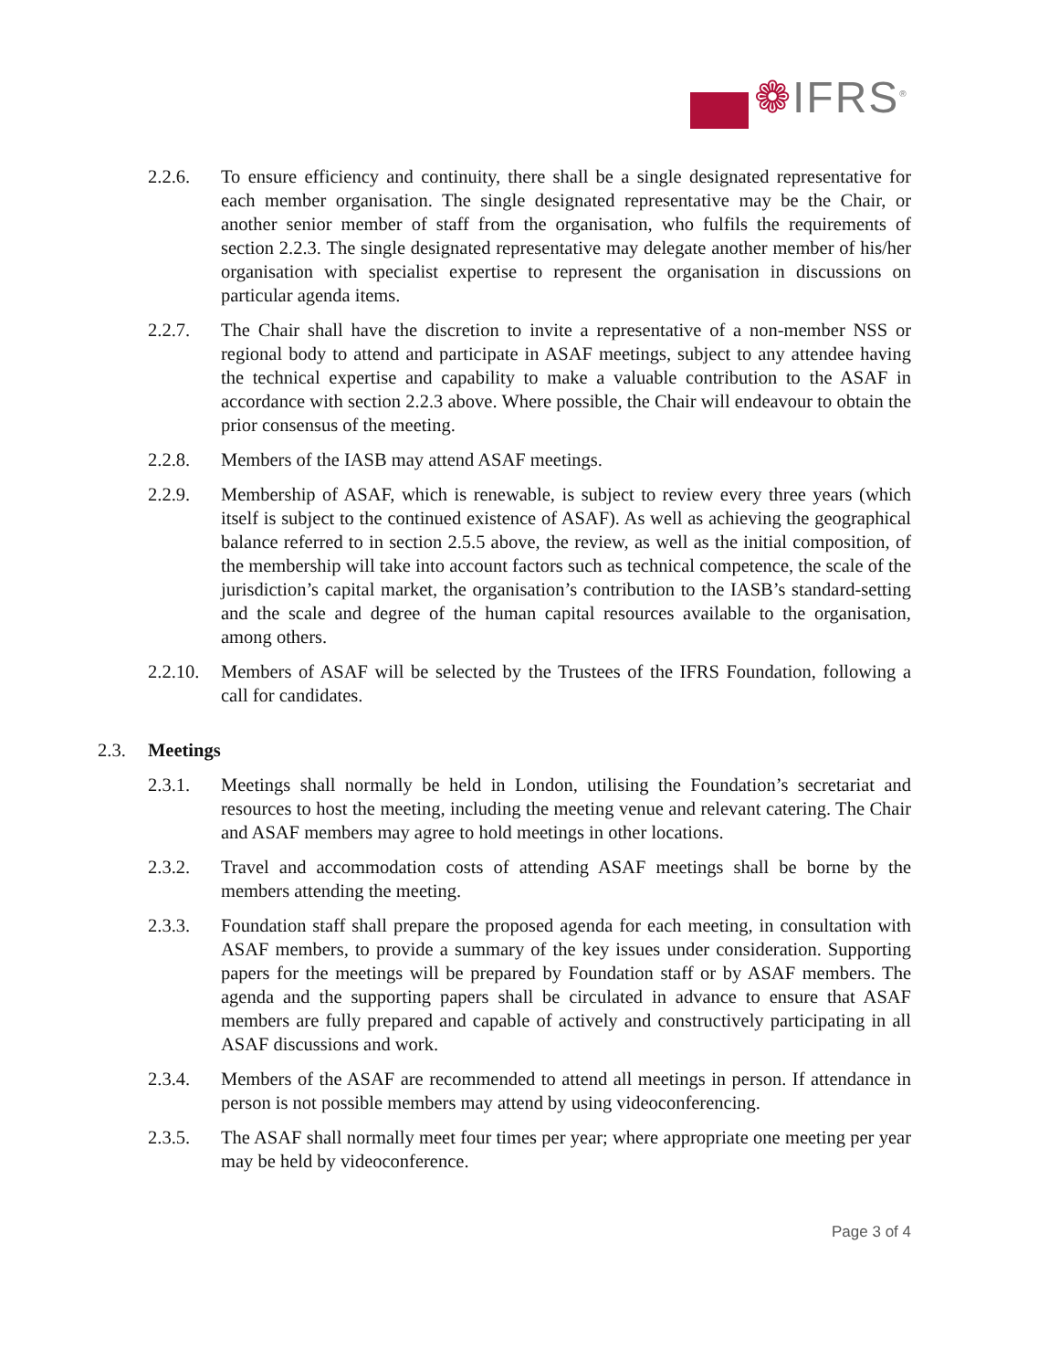❁IFRS<sup>®</sup>
2.2.6. To ensure efficiency and continuity, there shall be a single designated representative for each member organisation. The single designated representative may be the Chair, or another senior member of staff from the organisation, who fulfils the requirements of section 2.2.3. The single designated representative may delegate another member of his/her organisation with specialist expertise to represent the organisation in discussions on particular agenda items.
2.2.7. The Chair shall have the discretion to invite a representative of a non-member NSS or regional body to attend and participate in ASAF meetings, subject to any attendee having the technical expertise and capability to make a valuable contribution to the ASAF in accordance with section 2.2.3 above. Where possible, the Chair will endeavour to obtain the prior consensus of the meeting.
2.2.8. Members of the IASB may attend ASAF meetings.
2.2.9. Membership of ASAF, which is renewable, is subject to review every three years (which itself is subject to the continued existence of ASAF). As well as achieving the geographical balance referred to in section 2.5.5 above, the review, as well as the initial composition, of the membership will take into account factors such as technical competence, the scale of the jurisdiction’s capital market, the organisation’s contribution to the IASB’s standard-setting and the scale and degree of the human capital resources available to the organisation, among others.
2.2.10.
Members of ASAF will be selected by the Trustees of the IFRS Foundation, following a call for candidates.
2.3. Meetings
2.3.1. Meetings shall normally be held in London, utilising the Foundation’s secretariat and resources to host the meeting, including the meeting venue and relevant catering. The Chair and ASAF members may agree to hold meetings in other locations.
2.3.2. Travel and accommodation costs of attending ASAF meetings shall be borne by the members attending the meeting.
2.3.3. Foundation staff shall prepare the proposed agenda for each meeting, in consultation with ASAF members, to provide a summary of the key issues under consideration. Supporting papers for the meetings will be prepared by Foundation staff or by ASAF members. The agenda and the supporting papers shall be circulated in advance to ensure that ASAF members are fully prepared and capable of actively and constructively participating in all ASAF discussions and work.
2.3.4. Members of the ASAF are recommended to attend all meetings in person. If attendance in person is not possible members may attend by using videoconferencing.
2.3.5. The ASAF shall normally meet four times per year; where appropriate one meeting per year may be held by videoconference.
Page 3 of 4